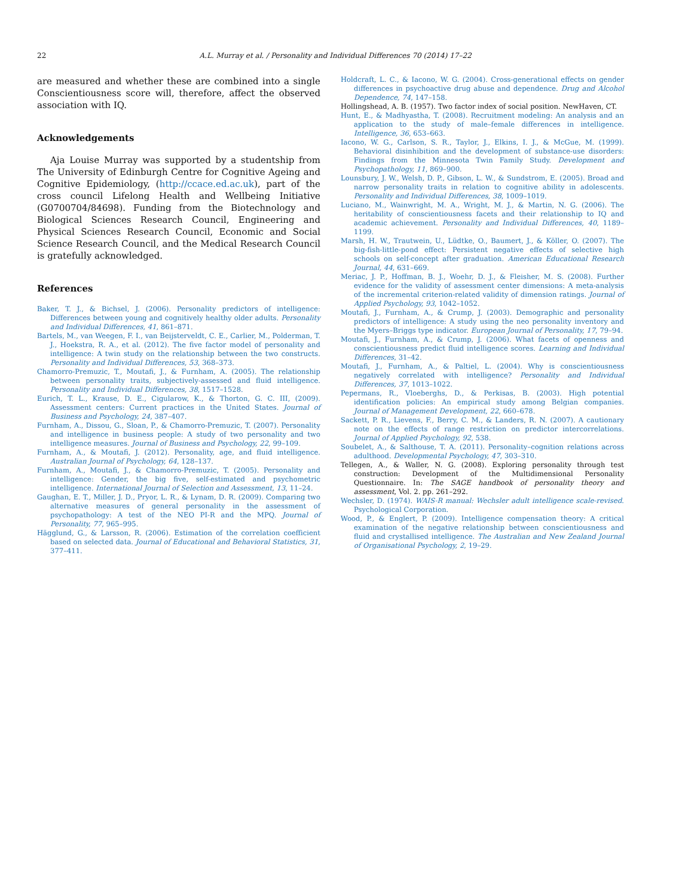22 A.L. Murray et al. / Personality and Individual Differences 70 (2014) 17–22
are measured and whether these are combined into a single Conscientiousness score will, therefore, affect the observed association with IQ.
Acknowledgements
Aja Louise Murray was supported by a studentship from The University of Edinburgh Centre for Cognitive Ageing and Cognitive Epidemiology, (http://ccace.ed.ac.uk), part of the cross council Lifelong Health and Wellbeing Initiative (G0700704/84698). Funding from the Biotechnology and Biological Sciences Research Council, Engineering and Physical Sciences Research Council, Economic and Social Science Research Council, and the Medical Research Council is gratefully acknowledged.
References
Baker, T. J., & Bichsel, J. (2006). Personality predictors of intelligence: Differences between young and cognitively healthy older adults. Personality and Individual Differences, 41, 861–871.
Bartels, M., van Weegen, F. I., van Beijsterveldt, C. E., Carlier, M., Polderman, T. J., Hoekstra, R. A., et al. (2012). The five factor model of personality and intelligence: A twin study on the relationship between the two constructs. Personality and Individual Differences, 53, 368–373.
Chamorro-Premuzic, T., Moutafi, J., & Furnham, A. (2005). The relationship between personality traits, subjectively-assessed and fluid intelligence. Personality and Individual Differences, 38, 1517–1528.
Eurich, T. L., Krause, D. E., Cigularow, K., & Thorton, G. C. III, (2009). Assessment centers: Current practices in the United States. Journal of Business and Psychology, 24, 387–407.
Furnham, A., Dissou, G., Sloan, P., & Chamorro-Premuzic, T. (2007). Personality and intelligence in business people: A study of two personality and two intelligence measures. Journal of Business and Psychology, 22, 99–109.
Furnham, A., & Moutafi, J. (2012). Personality, age, and fluid intelligence. Australian Journal of Psychology, 64, 128–137.
Furnham, A., Moutafi, J., & Chamorro-Premuzic, T. (2005). Personality and intelligence: Gender, the big five, self-estimated and psychometric intelligence. International Journal of Selection and Assessment, 13, 11–24.
Gaughan, E. T., Miller, J. D., Pryor, L. R., & Lynam, D. R. (2009). Comparing two alternative measures of general personality in the assessment of psychopathology: A test of the NEO PI-R and the MPQ. Journal of Personality, 77, 965–995.
Hägglund, G., & Larsson, R. (2006). Estimation of the correlation coefficient based on selected data. Journal of Educational and Behavioral Statistics, 31, 377–411.
Holdcraft, L. C., & Iacono, W. G. (2004). Cross-generational effects on gender differences in psychoactive drug abuse and dependence. Drug and Alcohol Dependence, 74, 147–158.
Hollingshead, A. B. (1957). Two factor index of social position. NewHaven, CT.
Hunt, E., & Madhyastha, T. (2008). Recruitment modeling: An analysis and an application to the study of male–female differences in intelligence. Intelligence, 36, 653–663.
Iacono, W. G., Carlson, S. R., Taylor, J., Elkins, I. J., & McGue, M. (1999). Behavioral disinhibition and the development of substance-use disorders: Findings from the Minnesota Twin Family Study. Development and Psychopathology, 11, 869–900.
Lounsbury, J. W., Welsh, D. P., Gibson, L. W., & Sundstrom, E. (2005). Broad and narrow personality traits in relation to cognitive ability in adolescents. Personality and Individual Differences, 38, 1009–1019.
Luciano, M., Wainwright, M. A., Wright, M. J., & Martin, N. G. (2006). The heritability of conscientiousness facets and their relationship to IQ and academic achievement. Personality and Individual Differences, 40, 1189–1199.
Marsh, H. W., Trautwein, U., Lüdtke, O., Baumert, J., & Köller, O. (2007). The big-fish-little-pond effect: Persistent negative effects of selective high schools on self-concept after graduation. American Educational Research Journal, 44, 631–669.
Meriac, J. P., Hoffman, B. J., Woehr, D. J., & Fleisher, M. S. (2008). Further evidence for the validity of assessment center dimensions: A meta-analysis of the incremental criterion-related validity of dimension ratings. Journal of Applied Psychology, 93, 1042–1052.
Moutafi, J., Furnham, A., & Crump, J. (2003). Demographic and personality predictors of intelligence: A study using the neo personality inventory and the Myers–Briggs type indicator. European Journal of Personality, 17, 79–94.
Moutafi, J., Furnham, A., & Crump, J. (2006). What facets of openness and conscientiousness predict fluid intelligence scores. Learning and Individual Differences, 31–42.
Moutafi, J., Furnham, A., & Paltiel, L. (2004). Why is conscientiousness negatively correlated with intelligence? Personality and Individual Differences, 37, 1013–1022.
Pepermans, R., Vloeberghs, D., & Perkisas, B. (2003). High potential identification policies: An empirical study among Belgian companies. Journal of Management Development, 22, 660–678.
Sackett, P. R., Lievens, F., Berry, C. M., & Landers, R. N. (2007). A cautionary note on the effects of range restriction on predictor intercorrelations. Journal of Applied Psychology, 92, 538.
Soubelet, A., & Salthouse, T. A. (2011). Personality–cognition relations across adulthood. Developmental Psychology, 47, 303–310.
Tellegen, A., & Waller, N. G. (2008). Exploring personality through test construction: Development of the Multidimensional Personality Questionnaire. In: The SAGE handbook of personality theory and assessment, Vol. 2. pp. 261–292.
Wechsler, D. (1974). WAIS-R manual: Wechsler adult intelligence scale-revised. Psychological Corporation.
Wood, P., & Englert, P. (2009). Intelligence compensation theory: A critical examination of the negative relationship between conscientiousness and fluid and crystallised intelligence. The Australian and New Zealand Journal of Organisational Psychology, 2, 19–29.